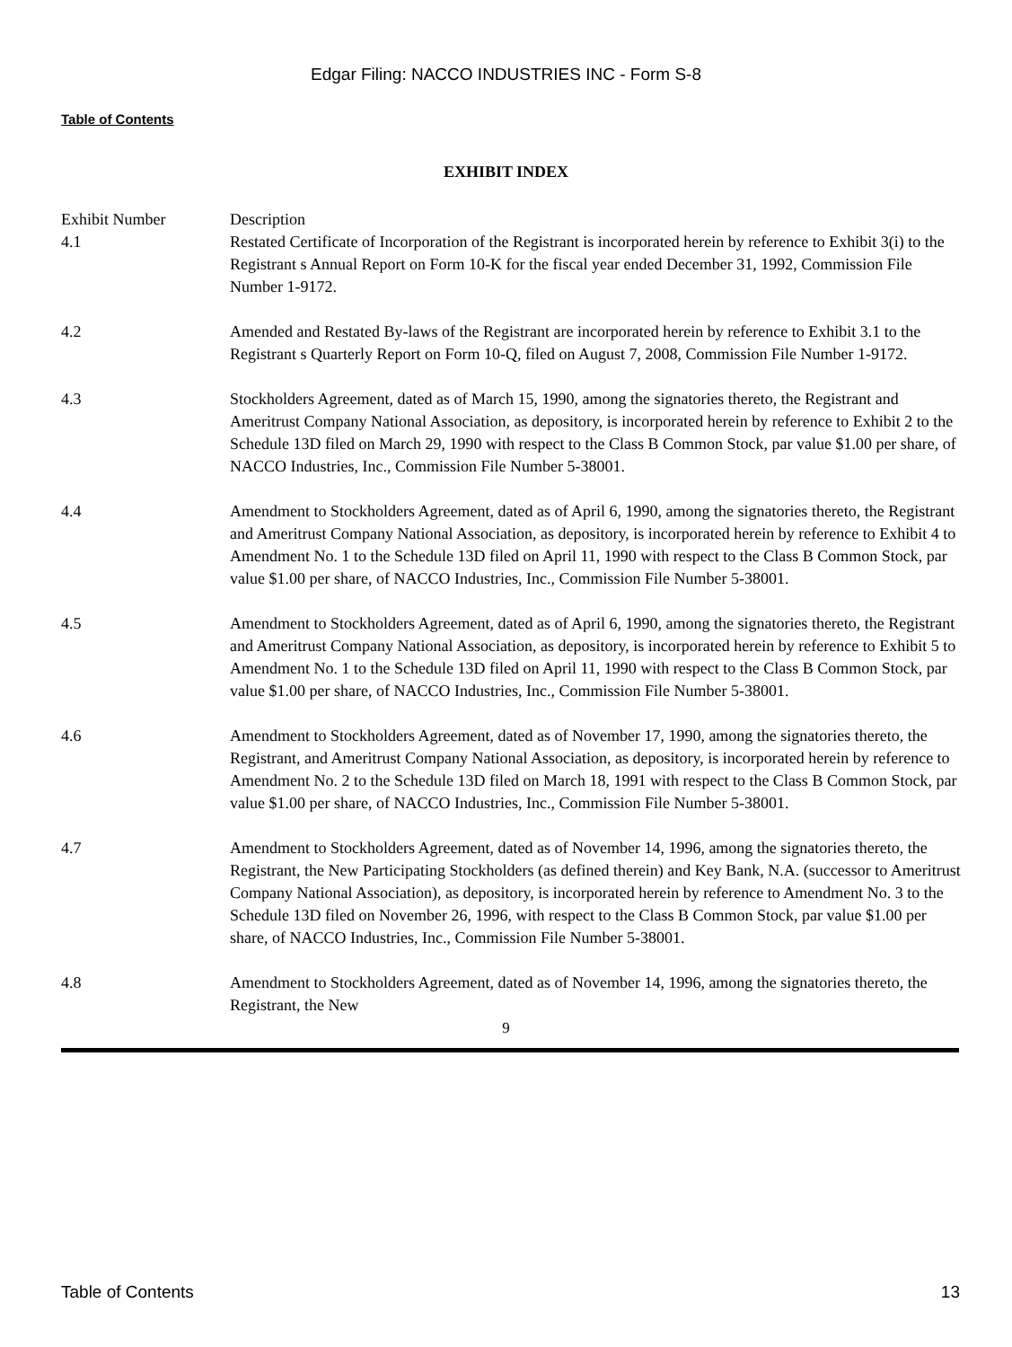Edgar Filing: NACCO INDUSTRIES INC - Form S-8
Table of Contents
EXHIBIT INDEX
| Exhibit Number | Description |
| 4.1 | Restated Certificate of Incorporation of the Registrant is incorporated herein by reference to Exhibit 3(i) to the Registrant s Annual Report on Form 10-K for the fiscal year ended December 31, 1992, Commission File Number 1-9172. |
| 4.2 | Amended and Restated By-laws of the Registrant are incorporated herein by reference to Exhibit 3.1 to the Registrant s Quarterly Report on Form 10-Q, filed on August 7, 2008, Commission File Number 1-9172. |
| 4.3 | Stockholders Agreement, dated as of March 15, 1990, among the signatories thereto, the Registrant and Ameritrust Company National Association, as depository, is incorporated herein by reference to Exhibit 2 to the Schedule 13D filed on March 29, 1990 with respect to the Class B Common Stock, par value $1.00 per share, of NACCO Industries, Inc., Commission File Number 5-38001. |
| 4.4 | Amendment to Stockholders Agreement, dated as of April 6, 1990, among the signatories thereto, the Registrant and Ameritrust Company National Association, as depository, is incorporated herein by reference to Exhibit 4 to Amendment No. 1 to the Schedule 13D filed on April 11, 1990 with respect to the Class B Common Stock, par value $1.00 per share, of NACCO Industries, Inc., Commission File Number 5-38001. |
| 4.5 | Amendment to Stockholders Agreement, dated as of April 6, 1990, among the signatories thereto, the Registrant and Ameritrust Company National Association, as depository, is incorporated herein by reference to Exhibit 5 to Amendment No. 1 to the Schedule 13D filed on April 11, 1990 with respect to the Class B Common Stock, par value $1.00 per share, of NACCO Industries, Inc., Commission File Number 5-38001. |
| 4.6 | Amendment to Stockholders Agreement, dated as of November 17, 1990, among the signatories thereto, the Registrant, and Ameritrust Company National Association, as depository, is incorporated herein by reference to Amendment No. 2 to the Schedule 13D filed on March 18, 1991 with respect to the Class B Common Stock, par value $1.00 per share, of NACCO Industries, Inc., Commission File Number 5-38001. |
| 4.7 | Amendment to Stockholders Agreement, dated as of November 14, 1996, among the signatories thereto, the Registrant, the New Participating Stockholders (as defined therein) and Key Bank, N.A. (successor to Ameritrust Company National Association), as depository, is incorporated herein by reference to Amendment No. 3 to the Schedule 13D filed on November 26, 1996, with respect to the Class B Common Stock, par value $1.00 per share, of NACCO Industries, Inc., Commission File Number 5-38001. |
| 4.8 | Amendment to Stockholders Agreement, dated as of November 14, 1996, among the signatories thereto, the Registrant, the New |
9
Table of Contents 13